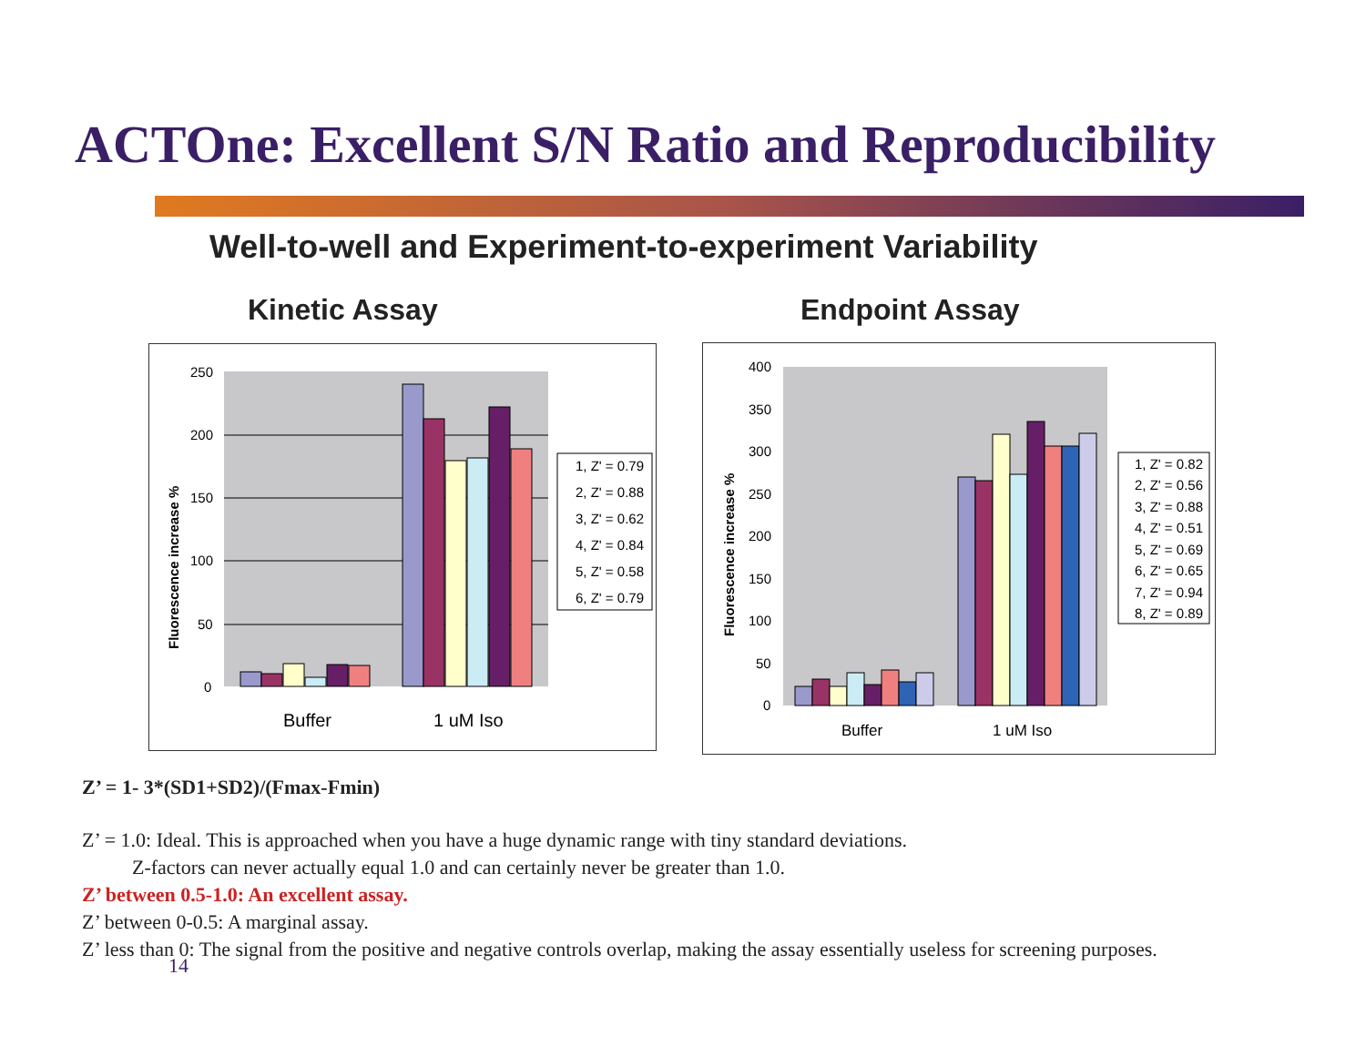ACTOne: Excellent S/N Ratio and Reproducibility
Well-to-well and Experiment-to-experiment Variability
Kinetic Assay Endpoint Assay
250
200
150
100
50
0
Fluorescence increase %
Buffer
1 uM Iso
1, Z' = 0.79
2, Z' = 0.88
3, Z' = 0.62
4, Z' = 0.84
5, Z' = 0.58
6, Z' = 0.79
400
350
300
250
200
150
100
50
0
Fluorescence increase %
Buffer
1 uM Iso
1, Z' = 0.82
2, Z' = 0.56
3, Z' = 0.88
4, Z' = 0.51
5, Z' = 0.69
6, Z' = 0.65
7, Z' = 0.94
8, Z' = 0.89
Z’ = 1- 3*(SD1+SD2)/(Fmax-Fmin)
Z’ = 1.0: Ideal. This is approached when you have a huge dynamic range with tiny standard deviations.
Z-factors can never actually equal 1.0 and can certainly never be greater than 1.0.
Z’ between 0.5-1.0: An excellent assay.
Z’ between 0-0.5: A marginal assay.
Z’ less than 0: The signal from the positive and negative controls overlap, making the assay essentially useless for screening purposes.
14